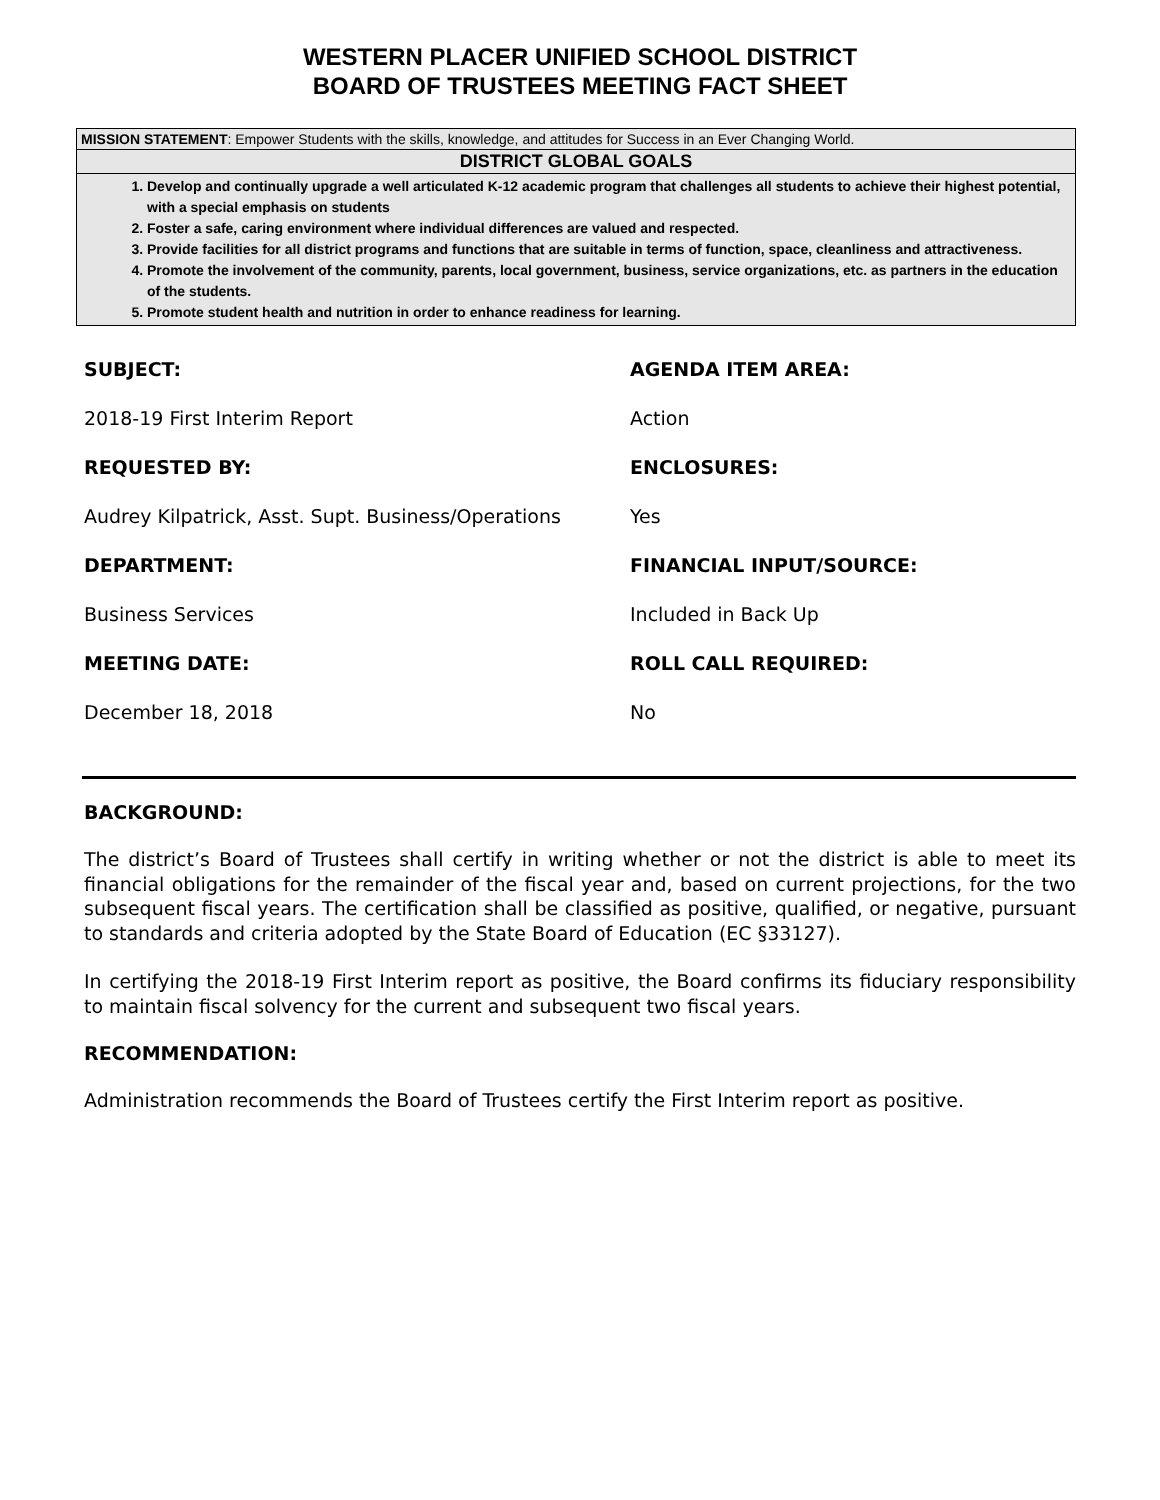WESTERN PLACER UNIFIED SCHOOL DISTRICT
BOARD OF TRUSTEES MEETING FACT SHEET
MISSION STATEMENT: Empower Students with the skills, knowledge, and attitudes for Success in an Ever Changing World.
DISTRICT GLOBAL GOALS
1. Develop and continually upgrade a well articulated K-12 academic program that challenges all students to achieve their highest potential, with a special emphasis on students
2. Foster a safe, caring environment where individual differences are valued and respected.
3. Provide facilities for all district programs and functions that are suitable in terms of function, space, cleanliness and attractiveness.
4. Promote the involvement of the community, parents, local government, business, service organizations, etc. as partners in the education of the students.
5. Promote student health and nutrition in order to enhance readiness for learning.
| SUBJECT: | AGENDA ITEM AREA: |
| 2018-19 First Interim Report | Action |
| REQUESTED BY: | ENCLOSURES: |
| Audrey Kilpatrick, Asst. Supt. Business/Operations | Yes |
| DEPARTMENT: | FINANCIAL INPUT/SOURCE: |
| Business Services | Included in Back Up |
| MEETING DATE: | ROLL CALL REQUIRED: |
| December 18, 2018 | No |
BACKGROUND:
The district’s Board of Trustees shall certify in writing whether or not the district is able to meet its financial obligations for the remainder of the fiscal year and, based on current projections, for the two subsequent fiscal years. The certification shall be classified as positive, qualified, or negative, pursuant to standards and criteria adopted by the State Board of Education (EC §33127).
In certifying the 2018-19 First Interim report as positive, the Board confirms its fiduciary responsibility to maintain fiscal solvency for the current and subsequent two fiscal years.
RECOMMENDATION:
Administration recommends the Board of Trustees certify the First Interim report as positive.